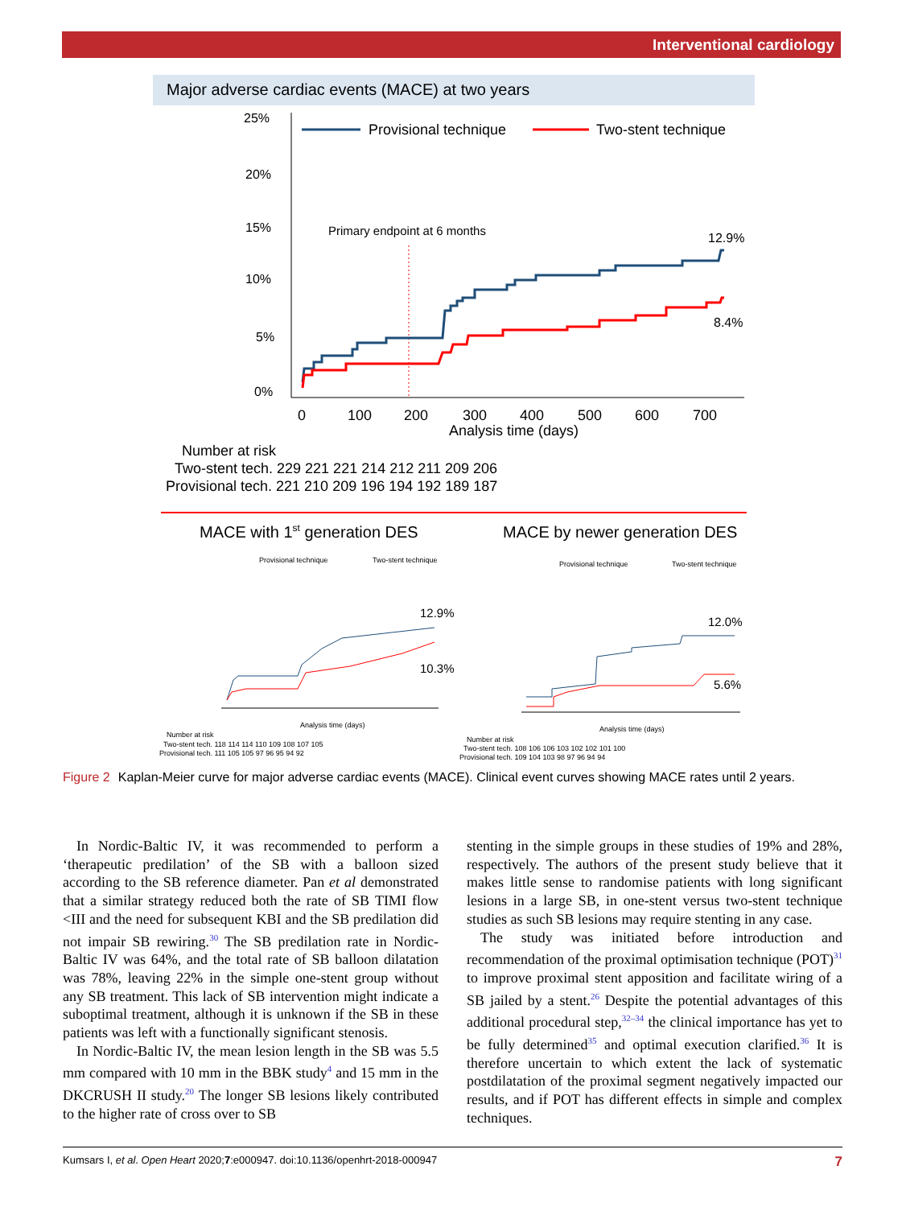Interventional cardiology
Major adverse cardiac events (MACE) at two years
25%
20%
15%
10%
5%
0%
Provisional technique
Two-stent technique
Primary endpoint at 6 months
12.9%
8.4%
0
100
200
300
400
500
600
700
Analysis time (days)
Number at risk
Two-stent tech. 229 221 221 214 212 211 209 206
Provisional tech. 221 210 209 196 194 192 189 187
MACE with 1st generation DES
MACE by newer generation DES
Provisional technique
Two-stent technique
Provisional technique
Two-stent technique
Number at risk
Two-stent tech. 118 114 114 110 109 108 107 105
Provisional tech. 111 105 105 97 96 95 94 92
Number at risk
Two-stent tech. 108 106 106 103 102 102 101 100
Provisional tech. 109 104 103 98 97 96 94 94
Analysis time (days)
Analysis time (days)
12.9%
10.3%
12.0%
5.6%
Figure 2 Kaplan-Meier curve for major adverse cardiac events (MACE). Clinical event curves showing MACE rates until 2 years.
In Nordic-Baltic IV, it was recommended to perform a ‘therapeutic predilation’ of the SB with a balloon sized according to the SB reference diameter. Pan et al demonstrated that a similar strategy reduced both the rate of SB TIMI flow <III and the need for subsequent KBI and the SB predilation did not impair SB rewiring.<sup>30</sup> The SB predilation rate in Nordic-Baltic IV was 64%, and the total rate of SB balloon dilatation was 78%, leaving 22% in the simple one-stent group without any SB treatment. This lack of SB intervention might indicate a suboptimal treatment, although it is unknown if the SB in these patients was left with a functionally significant stenosis.
In Nordic-Baltic IV, the mean lesion length in the SB was 5.5 mm compared with 10 mm in the BBK study<sup>4</sup> and 15 mm in the DKCRUSH II study.<sup>20</sup> The longer SB lesions likely contributed to the higher rate of cross over to SB
stenting in the simple groups in these studies of 19% and 28%, respectively. The authors of the present study believe that it makes little sense to randomise patients with long significant lesions in a large SB, in one-stent versus two-stent technique studies as such SB lesions may require stenting in any case.
The study was initiated before introduction and recommendation of the proximal optimisation technique (POT)<sup>31</sup> to improve proximal stent apposition and facilitate wiring of a SB jailed by a stent.<sup>26</sup> Despite the potential advantages of this additional procedural step,<sup>32–34</sup> the clinical importance has yet to be fully determined<sup>35</sup> and optimal execution clarified.<sup>36</sup> It is therefore uncertain to which extent the lack of systematic postdilatation of the proximal segment negatively impacted our results, and if POT has different effects in simple and complex techniques.
Kumsars I, et al. Open Heart 2020;7:e000947. doi:10.1136/openhrt-2018-000947 7